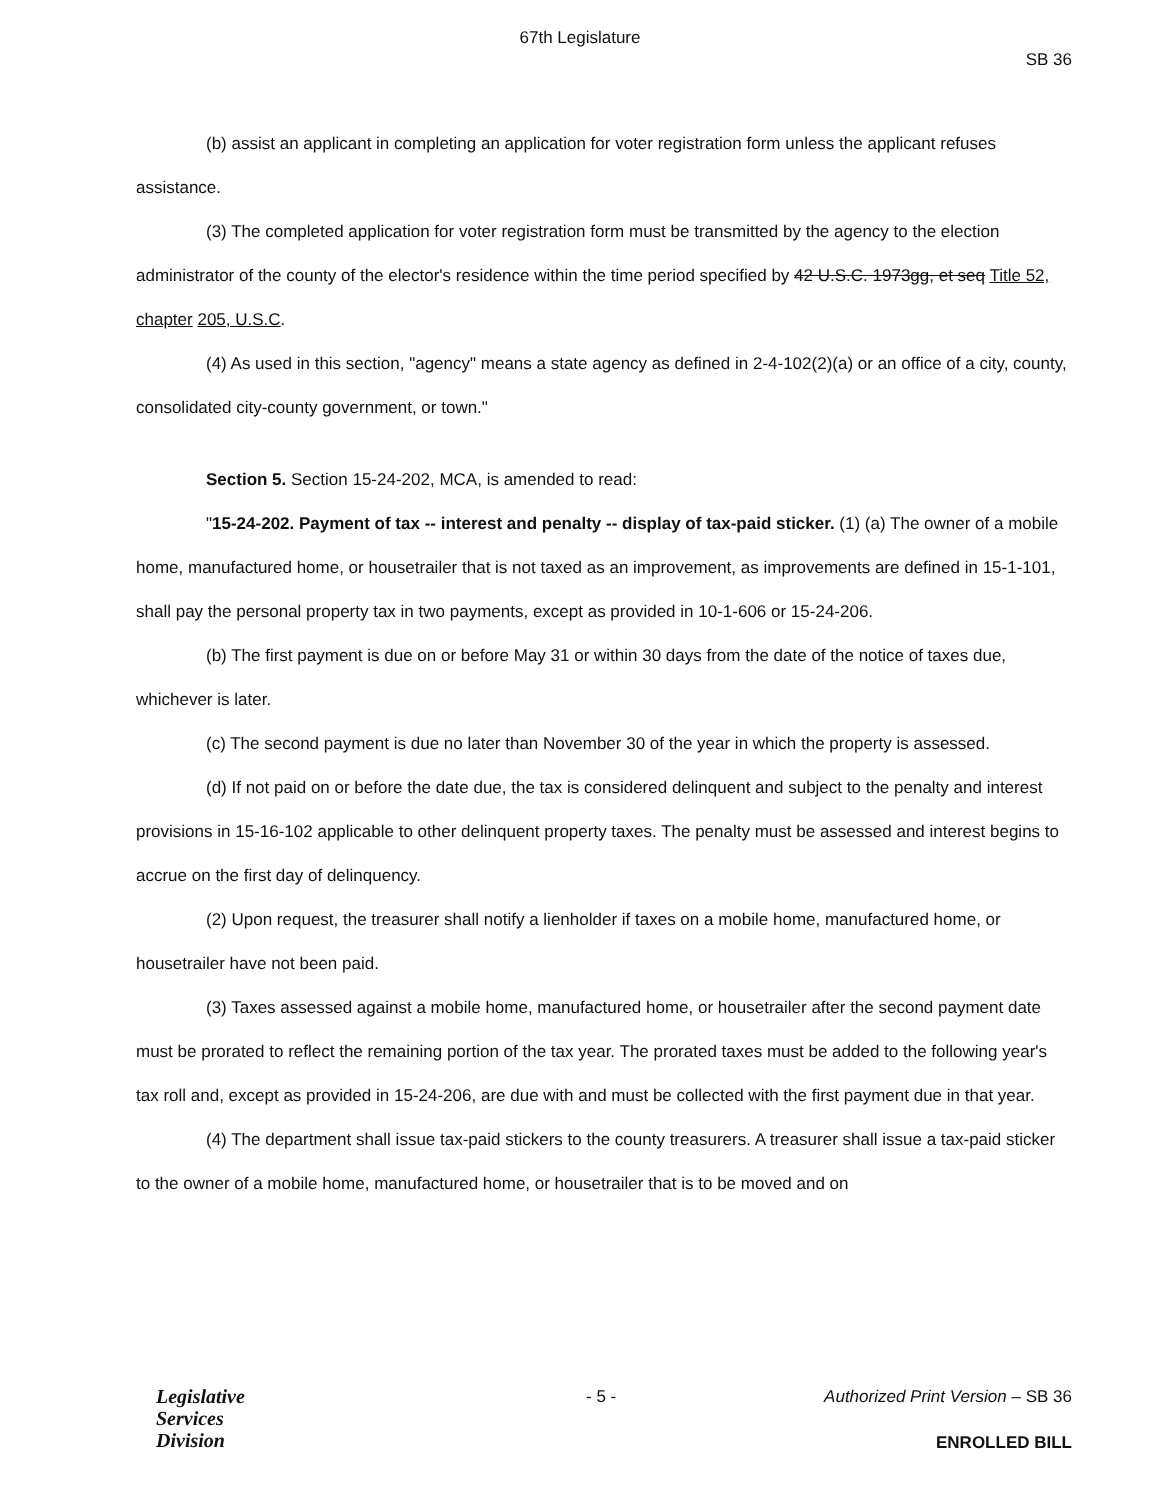67th Legislature
SB 36
(b) assist an applicant in completing an application for voter registration form unless the applicant refuses assistance.
(3) The completed application for voter registration form must be transmitted by the agency to the election administrator of the county of the elector's residence within the time period specified by 42 U.S.C. 1973gg, et seq Title 52, chapter 205, U.S.C.
(4) As used in this section, "agency" means a state agency as defined in 2-4-102(2)(a) or an office of a city, county, consolidated city-county government, or town."
Section 5. Section 15-24-202, MCA, is amended to read:
"15-24-202. Payment of tax -- interest and penalty -- display of tax-paid sticker. (1) (a) The owner of a mobile home, manufactured home, or housetrailer that is not taxed as an improvement, as improvements are defined in 15-1-101, shall pay the personal property tax in two payments, except as provided in 10-1-606 or 15-24-206.
(b) The first payment is due on or before May 31 or within 30 days from the date of the notice of taxes due, whichever is later.
(c) The second payment is due no later than November 30 of the year in which the property is assessed.
(d) If not paid on or before the date due, the tax is considered delinquent and subject to the penalty and interest provisions in 15-16-102 applicable to other delinquent property taxes. The penalty must be assessed and interest begins to accrue on the first day of delinquency.
(2) Upon request, the treasurer shall notify a lienholder if taxes on a mobile home, manufactured home, or housetrailer have not been paid.
(3) Taxes assessed against a mobile home, manufactured home, or housetrailer after the second payment date must be prorated to reflect the remaining portion of the tax year. The prorated taxes must be added to the following year's tax roll and, except as provided in 15-24-206, are due with and must be collected with the first payment due in that year.
(4) The department shall issue tax-paid stickers to the county treasurers. A treasurer shall issue a tax-paid sticker to the owner of a mobile home, manufactured home, or housetrailer that is to be moved and on
Legislative
Services
Division
- 5 -
Authorized Print Version – SB 36
ENROLLED BILL